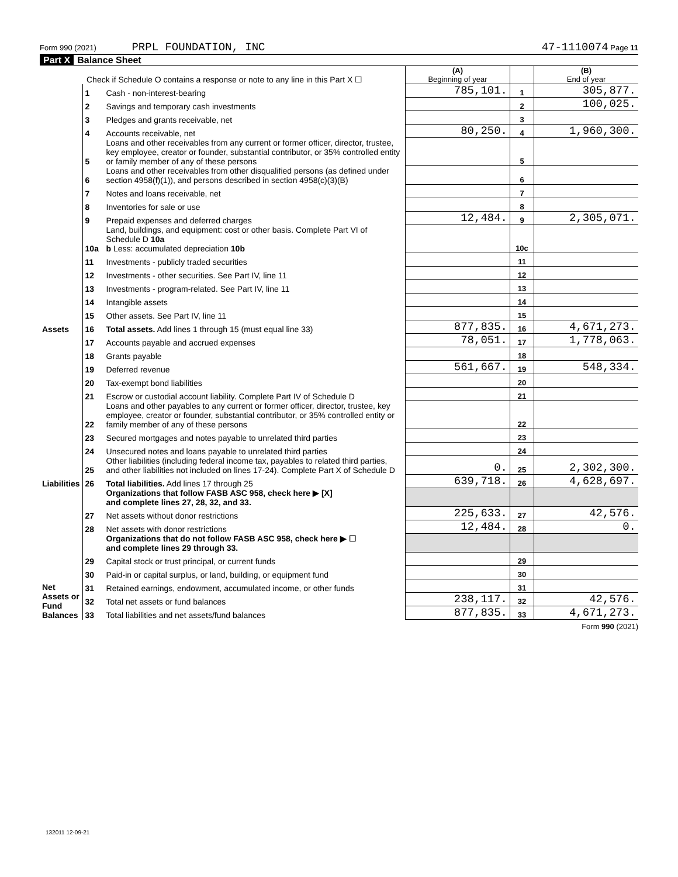Form 990 (2021) PRPL FOUNDATION, INC 47-1110074 Page 11
Part X Balance Sheet
| Check if Schedule O contains a response or note to any line in this Part X ☐ | | | (A) Beginning of year | | (B) End of year |
| Assets | 1 | Cash - non-interest-bearing | 785,101. | 1 | 305,877. |
| | 2 | Savings and temporary cash investments | | 2 | 100,025. |
| | 3 | Pledges and grants receivable, net | | 3 | |
| | 4 | Accounts receivable, net | 80,250. | 4 | 1,960,300. |
| | 5 | Loans and other receivables from any current or former officer, director, trustee, key employee, creator or founder, substantial contributor, or 35% controlled entity or family member of any of these persons | | 5 | |
| | 6 | Loans and other receivables from other disqualified persons (as defined under section 4958(f)(1)), and persons described in section 4958(c)(3)(B) | | 6 | |
| | 7 | Notes and loans receivable, net | | 7 | |
| | 8 | Inventories for sale or use | | 8 | |
| | 9 | Prepaid expenses and deferred charges | 12,484. | 9 | 2,305,071. |
| | 10a | Land, buildings, and equipment: cost or other basis. Complete Part VI of Schedule D 10a b Less: accumulated depreciation 10b | | 10c | |
| | 11 | Investments - publicly traded securities | | 11 | |
| | 12 | Investments - other securities. See Part IV, line 11 | | 12 | |
| | 13 | Investments - program-related. See Part IV, line 11 | | 13 | |
| | 14 | Intangible assets | | 14 | |
| | 15 | Other assets. See Part IV, line 11 | | 15 | |
| | 16 | Total assets. Add lines 1 through 15 (must equal line 33) | 877,835. | 16 | 4,671,273. |
| Liabilities | 17 | Accounts payable and accrued expenses | 78,051. | 17 | 1,778,063. |
| | 18 | Grants payable | | 18 | |
| | 19 | Deferred revenue | 561,667. | 19 | 548,334. |
| | 20 | Tax-exempt bond liabilities | | 20 | |
| | 21 | Escrow or custodial account liability. Complete Part IV of Schedule D | | 21 | |
| | 22 | Loans and other payables to any current or former officer, director, trustee, key employee, creator or founder, substantial contributor, or 35% controlled entity or family member of any of these persons | | 22 | |
| | 23 | Secured mortgages and notes payable to unrelated third parties | | 23 | |
| | 24 | Unsecured notes and loans payable to unrelated third parties | | 24 | |
| | 25 | Other liabilities (including federal income tax, payables to related third parties, and other liabilities not included on lines 17-24). Complete Part X of Schedule D | 0. | 25 | 2,302,300. |
| | 26 | Total liabilities. Add lines 17 through 25 | 639,718. | 26 | 4,628,697. |
| Net Assets or Fund Balances | | Organizations that follow FASB ASC 958, check here ▶ [X] and complete lines 27, 28, 32, and 33. | | | |
| | 27 | Net assets without donor restrictions | 225,633. | 27 | 42,576. |
| | 28 | Net assets with donor restrictions | 12,484. | 28 | 0. |
| | | Organizations that do not follow FASB ASC 958, check here ▶ ☐ and complete lines 29 through 33. | | | |
| | 29 | Capital stock or trust principal, or current funds | | 29 | |
| | 30 | Paid-in or capital surplus, or land, building, or equipment fund | | 30 | |
| | 31 | Retained earnings, endowment, accumulated income, or other funds | | 31 | |
| | 32 | Total net assets or fund balances | 238,117. | 32 | 42,576. |
| | 33 | Total liabilities and net assets/fund balances | 877,835. | 33 | 4,671,273. |
Form 990 (2021)
132011 12-09-21